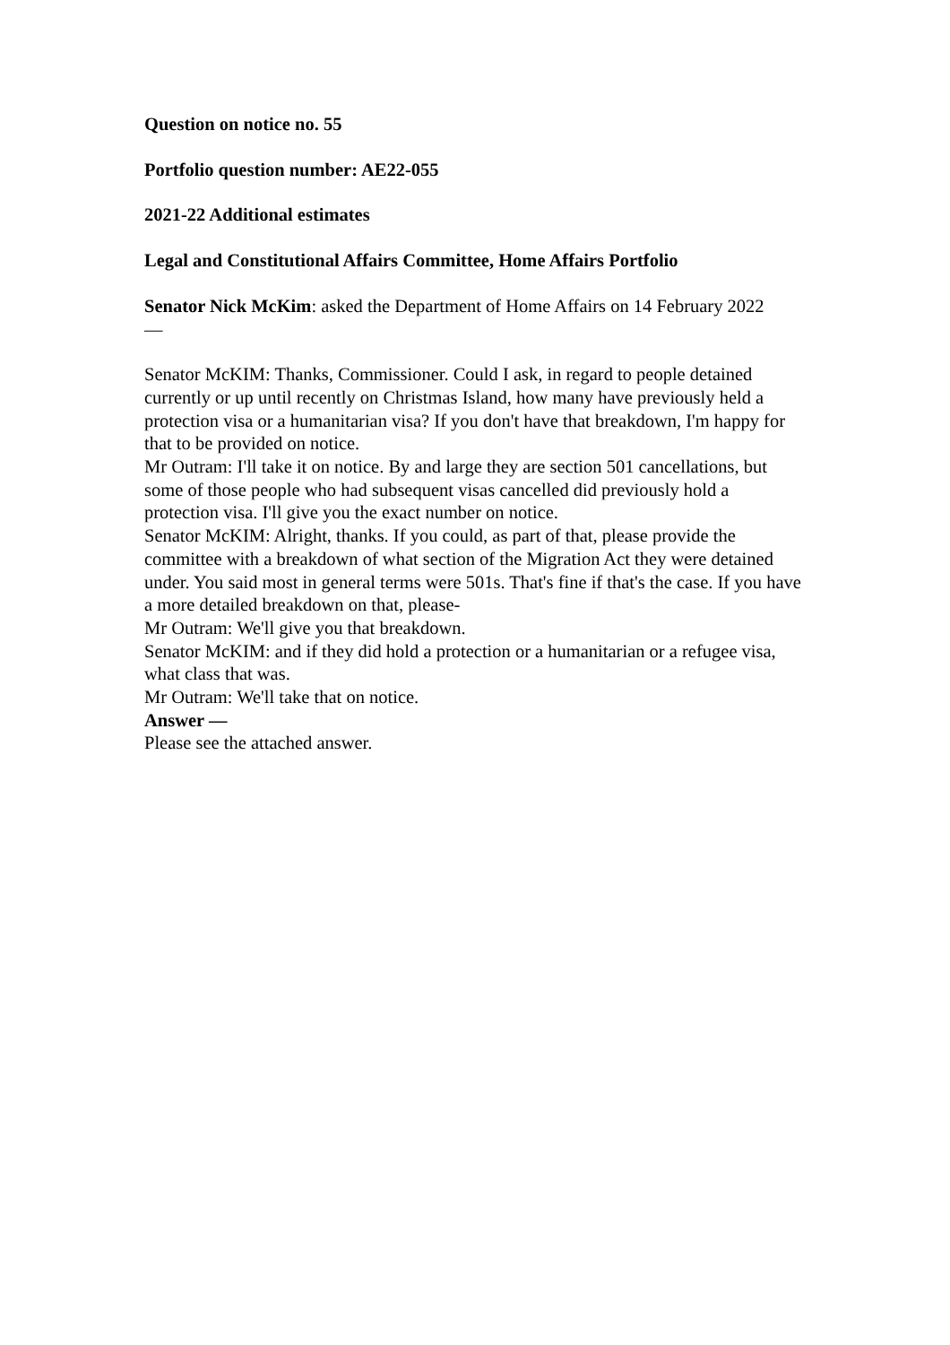Question on notice no. 55
Portfolio question number: AE22-055
2021-22 Additional estimates
Legal and Constitutional Affairs Committee, Home Affairs Portfolio
Senator Nick McKim: asked the Department of Home Affairs on 14 February 2022
—
Senator McKIM: Thanks, Commissioner. Could I ask, in regard to people detained currently or up until recently on Christmas Island, how many have previously held a protection visa or a humanitarian visa? If you don't have that breakdown, I'm happy for that to be provided on notice.
Mr Outram: I'll take it on notice. By and large they are section 501 cancellations, but some of those people who had subsequent visas cancelled did previously hold a protection visa. I'll give you the exact number on notice.
Senator McKIM: Alright, thanks. If you could, as part of that, please provide the committee with a breakdown of what section of the Migration Act they were detained under. You said most in general terms were 501s. That's fine if that's the case. If you have a more detailed breakdown on that, please-
Mr Outram: We'll give you that breakdown.
Senator McKIM: and if they did hold a protection or a humanitarian or a refugee visa, what class that was.
Mr Outram: We'll take that on notice.
Answer —
Please see the attached answer.